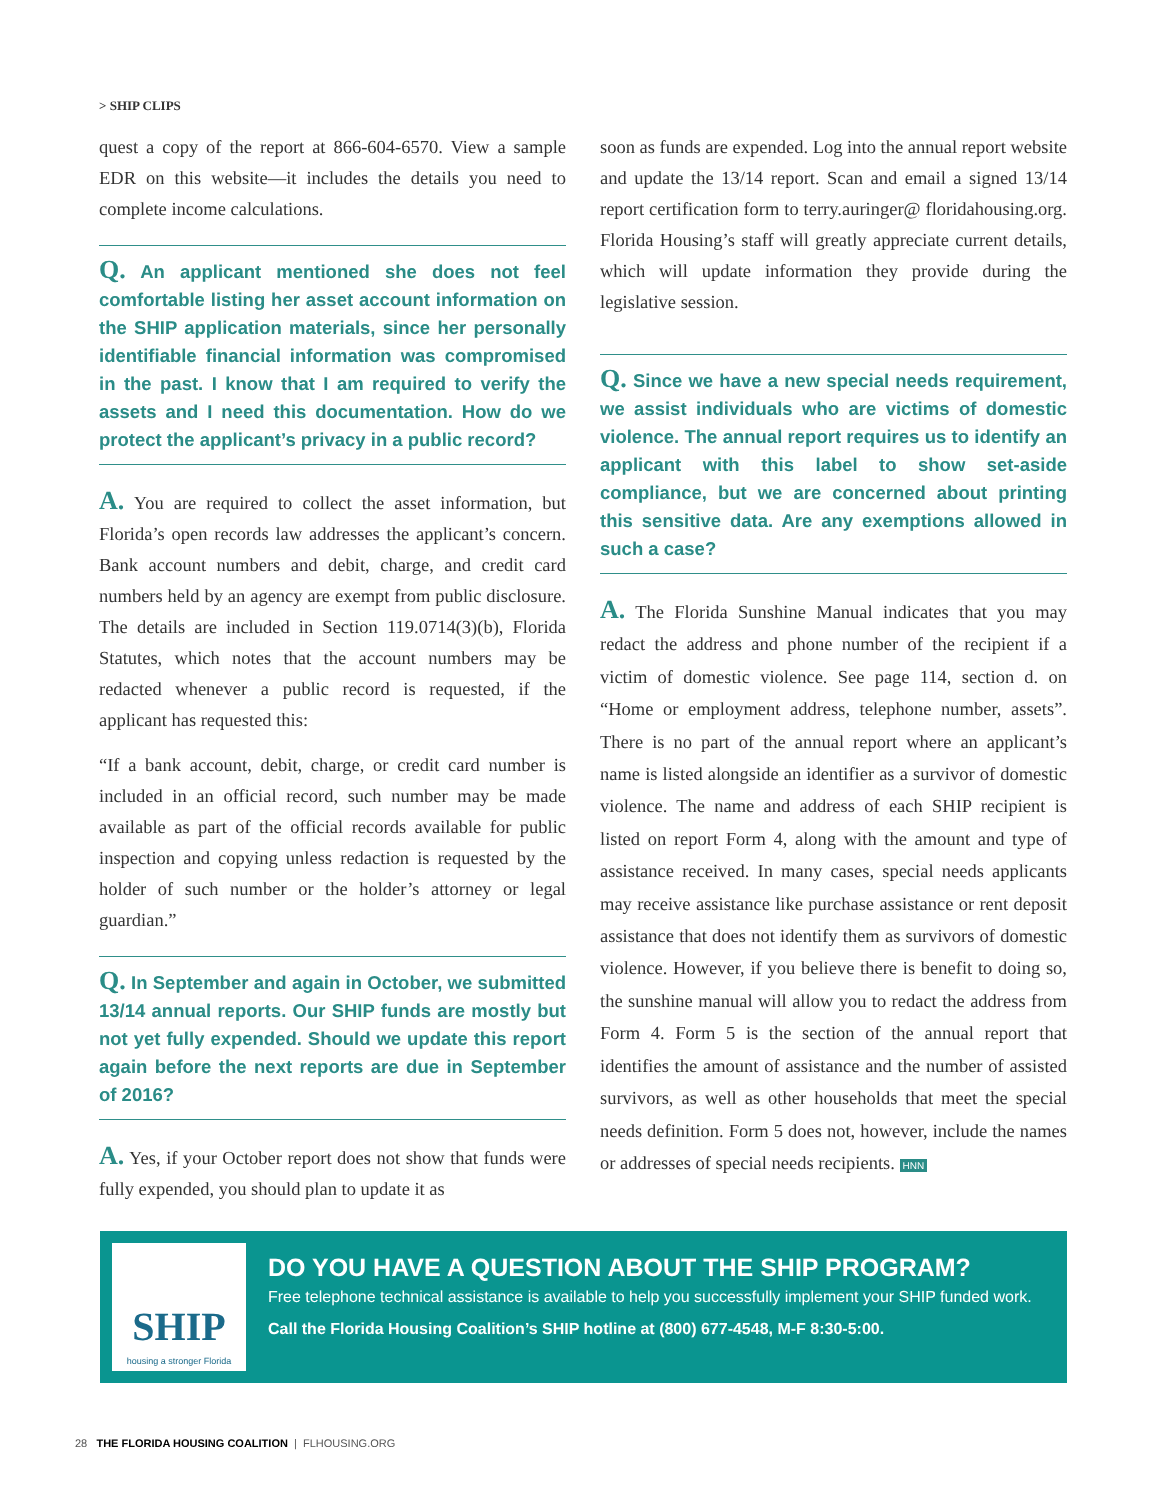> SHIP CLIPS
quest a copy of the report at 866-604-6570. View a sample EDR on this website—it includes the details you need to complete income calculations.
Q. An applicant mentioned she does not feel comfortable listing her asset account information on the SHIP application materials, since her personally identifiable financial information was compromised in the past. I know that I am required to verify the assets and I need this documentation. How do we protect the applicant’s privacy in a public record?
A. You are required to collect the asset information, but Florida’s open records law addresses the applicant’s concern. Bank account numbers and debit, charge, and credit card numbers held by an agency are exempt from public disclosure. The details are included in Section 119.0714(3)(b), Florida Statutes, which notes that the account numbers may be redacted whenever a public record is requested, if the applicant has requested this:
“If a bank account, debit, charge, or credit card number is included in an official record, such number may be made available as part of the official records available for public inspection and copying unless redaction is requested by the holder of such number or the holder’s attorney or legal guardian.”
Q. In September and again in October, we submitted 13/14 annual reports. Our SHIP funds are mostly but not yet fully expended. Should we update this report again before the next reports are due in September of 2016?
A. Yes, if your October report does not show that funds were fully expended, you should plan to update it as
soon as funds are expended. Log into the annual report website and update the 13/14 report. Scan and email a signed 13/14 report certification form to terry.auringer@ floridahousing.org. Florida Housing’s staff will greatly appreciate current details, which will update information they provide during the legislative session.
Q. Since we have a new special needs requirement, we assist individuals who are victims of domestic violence. The annual report requires us to identify an applicant with this label to show set-aside compliance, but we are concerned about printing this sensitive data. Are any exemptions allowed in such a case?
A. The Florida Sunshine Manual indicates that you may redact the address and phone number of the recipient if a victim of domestic violence. See page 114, section d. on “Home or employment address, telephone number, assets”. There is no part of the annual report where an applicant’s name is listed alongside an identifier as a survivor of domestic violence. The name and address of each SHIP recipient is listed on report Form 4, along with the amount and type of assistance received. In many cases, special needs applicants may receive assistance like purchase assistance or rent deposit assistance that does not identify them as survivors of domestic violence. However, if you believe there is benefit to doing so, the sunshine manual will allow you to redact the address from Form 4. Form 5 is the section of the annual report that identifies the amount of assistance and the number of assisted survivors, as well as other households that meet the special needs definition. Form 5 does not, however, include the names or addresses of special needs recipients. HNN
SHIP
housing a stronger Florida
DO YOU HAVE A QUESTION ABOUT THE SHIP PROGRAM?
Free telephone technical assistance is available to help you successfully implement your SHIP funded work.
Call the Florida Housing Coalition’s SHIP hotline at (800) 677-4548, M-F 8:30-5:00.
28 THE FLORIDA HOUSING COALITION | FLHOUSING.ORG